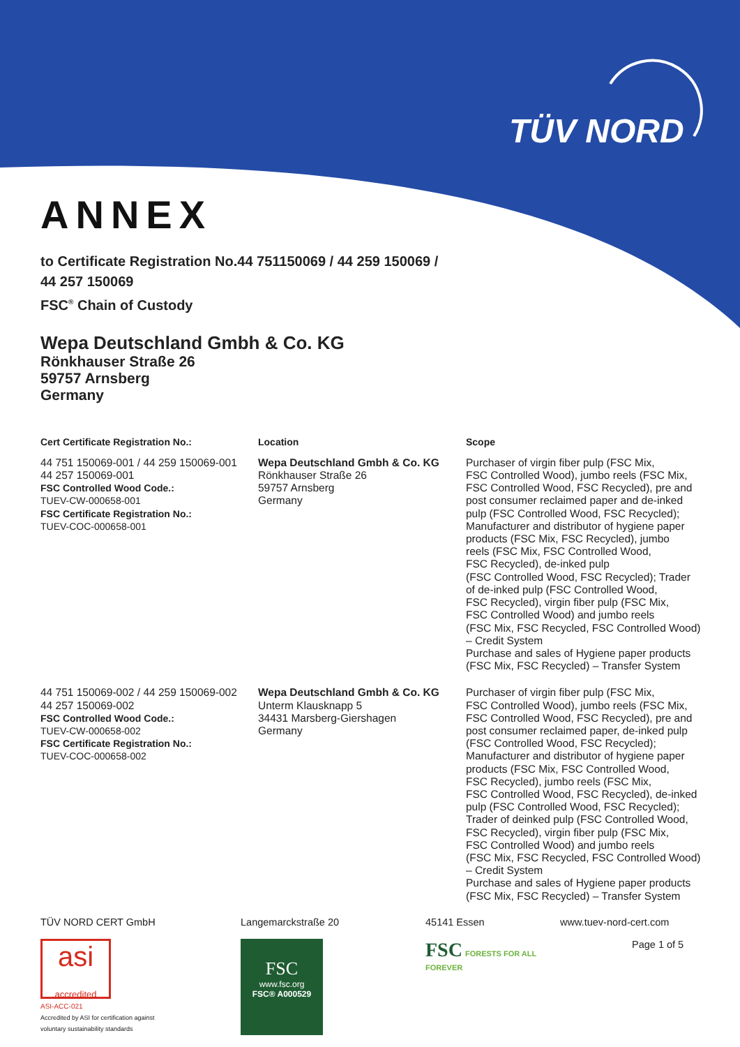TÜV NORD
ANNEX
to Certificate Registration No.44 751150069 / 44 259 150069 /
44 257 150069
FSC<sup>®</sup> Chain of Custody
Wepa Deutschland Gmbh & Co. KG
Rönkhauser Straße 26
59757 Arnsberg
Germany
| Cert Certificate Registration No.: | Location | Scope |
| --- | --- | --- |
| 44 751 150069-001 / 44 259 150069-001 44 257 150069-001 FSC Controlled Wood Code.: TUEV-CW-000658-001 FSC Certificate Registration No.: TUEV-COC-000658-001 | Wepa Deutschland Gmbh & Co. KG Rönkhauser Straße 26 59757 Arnsberg Germany | Purchaser of virgin fiber pulp (FSC Mix, FSC Controlled Wood), jumbo reels (FSC Mix, FSC Controlled Wood, FSC Recycled), pre and post consumer reclaimed paper and de-inked pulp (FSC Controlled Wood, FSC Recycled); Manufacturer and distributor of hygiene paper products (FSC Mix, FSC Recycled), jumbo reels (FSC Mix, FSC Controlled Wood, FSC Recycled), de-inked pulp (FSC Controlled Wood, FSC Recycled); Trader of de-inked pulp (FSC Controlled Wood, FSC Recycled), virgin fiber pulp (FSC Mix, FSC Controlled Wood) and jumbo reels (FSC Mix, FSC Recycled, FSC Controlled Wood) – Credit System Purchase and sales of Hygiene paper products (FSC Mix, FSC Recycled) – Transfer System |
| 44 751 150069-002 / 44 259 150069-002 44 257 150069-002 FSC Controlled Wood Code.: TUEV-CW-000658-002 FSC Certificate Registration No.: TUEV-COC-000658-002 | Wepa Deutschland Gmbh & Co. KG Unterm Klausknapp 5 34431 Marsberg-Giershagen Germany | Purchaser of virgin fiber pulp (FSC Mix, FSC Controlled Wood), jumbo reels (FSC Mix, FSC Controlled Wood, FSC Recycled), pre and post consumer reclaimed paper, de-inked pulp (FSC Controlled Wood, FSC Recycled); Manufacturer and distributor of hygiene paper products (FSC Mix, FSC Controlled Wood, FSC Recycled), jumbo reels (FSC Mix, FSC Controlled Wood, FSC Recycled), de-inked pulp (FSC Controlled Wood, FSC Recycled); Trader of deinked pulp (FSC Controlled Wood, FSC Recycled), virgin fiber pulp (FSC Mix, FSC Controlled Wood) and jumbo reels (FSC Mix, FSC Recycled, FSC Controlled Wood) – Credit System Purchase and sales of Hygiene paper products (FSC Mix, FSC Recycled) – Transfer System |
TÜV NORD CERT GmbH
asi
accredited
ASI-ACC-021
Accredited by ASI for certification against
voluntary sustainability standards
Langemarckstraße 20
FSC
www.fsc.org
FSC® A000529
45141 Essen
FSC FORESTS FOR ALL FOREVER
www.tuev-nord-cert.com
Page 1 of 5